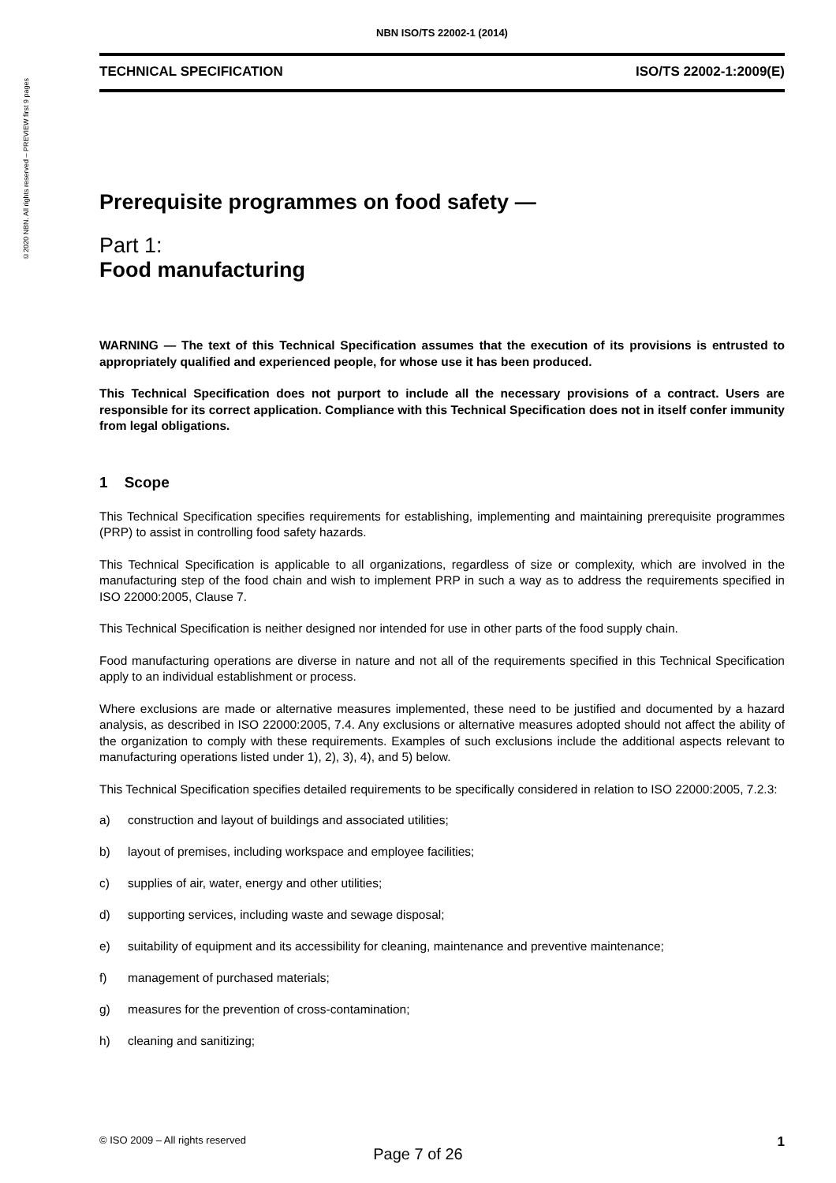©2020 NBN. All rights reserved – PREVIEW first 9 pages
NBN ISO/TS 22002-1 (2014)
TECHNICAL SPECIFICATION ISO/TS 22002-1:2009(E)
Prerequisite programmes on food safety —
Part 1:
Food manufacturing
WARNING — The text of this Technical Specification assumes that the execution of its provisions is entrusted to appropriately qualified and experienced people, for whose use it has been produced.
This Technical Specification does not purport to include all the necessary provisions of a contract. Users are responsible for its correct application. Compliance with this Technical Specification does not in itself confer immunity from legal obligations.
1 Scope
This Technical Specification specifies requirements for establishing, implementing and maintaining prerequisite programmes (PRP) to assist in controlling food safety hazards.
This Technical Specification is applicable to all organizations, regardless of size or complexity, which are involved in the manufacturing step of the food chain and wish to implement PRP in such a way as to address the requirements specified in ISO 22000:2005, Clause 7.
This Technical Specification is neither designed nor intended for use in other parts of the food supply chain.
Food manufacturing operations are diverse in nature and not all of the requirements specified in this Technical Specification apply to an individual establishment or process.
Where exclusions are made or alternative measures implemented, these need to be justified and documented by a hazard analysis, as described in ISO 22000:2005, 7.4. Any exclusions or alternative measures adopted should not affect the ability of the organization to comply with these requirements. Examples of such exclusions include the additional aspects relevant to manufacturing operations listed under 1), 2), 3), 4), and 5) below.
This Technical Specification specifies detailed requirements to be specifically considered in relation to ISO 22000:2005, 7.2.3:
a) construction and layout of buildings and associated utilities;
b) layout of premises, including workspace and employee facilities;
c) supplies of air, water, energy and other utilities;
d) supporting services, including waste and sewage disposal;
e) suitability of equipment and its accessibility for cleaning, maintenance and preventive maintenance;
f) management of purchased materials;
g) measures for the prevention of cross-contamination;
h) cleaning and sanitizing;
© ISO 2009 – All rights reserved 1
Page 7 of 26